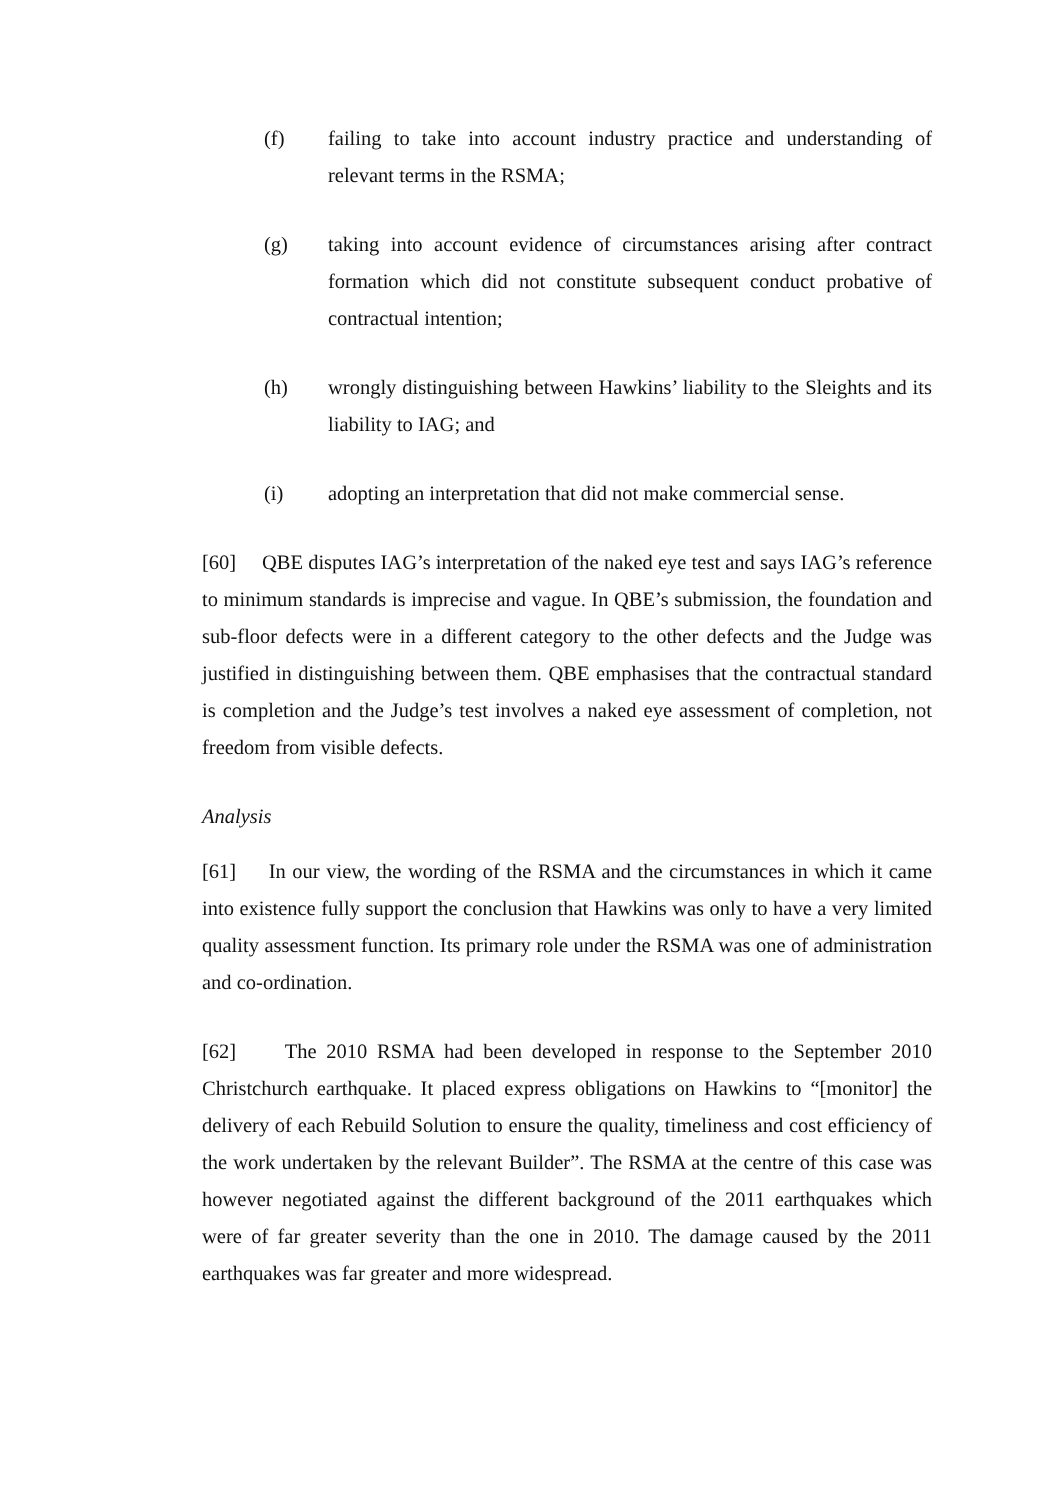(f) failing to take into account industry practice and understanding of relevant terms in the RSMA;
(g) taking into account evidence of circumstances arising after contract formation which did not constitute subsequent conduct probative of contractual intention;
(h) wrongly distinguishing between Hawkins’ liability to the Sleights and its liability to IAG; and
(i) adopting an interpretation that did not make commercial sense.
[60] QBE disputes IAG’s interpretation of the naked eye test and says IAG’s reference to minimum standards is imprecise and vague. In QBE’s submission, the foundation and sub-floor defects were in a different category to the other defects and the Judge was justified in distinguishing between them. QBE emphasises that the contractual standard is completion and the Judge’s test involves a naked eye assessment of completion, not freedom from visible defects.
Analysis
[61] In our view, the wording of the RSMA and the circumstances in which it came into existence fully support the conclusion that Hawkins was only to have a very limited quality assessment function. Its primary role under the RSMA was one of administration and co-ordination.
[62] The 2010 RSMA had been developed in response to the September 2010 Christchurch earthquake. It placed express obligations on Hawkins to “[monitor] the delivery of each Rebuild Solution to ensure the quality, timeliness and cost efficiency of the work undertaken by the relevant Builder”. The RSMA at the centre of this case was however negotiated against the different background of the 2011 earthquakes which were of far greater severity than the one in 2010. The damage caused by the 2011 earthquakes was far greater and more widespread.